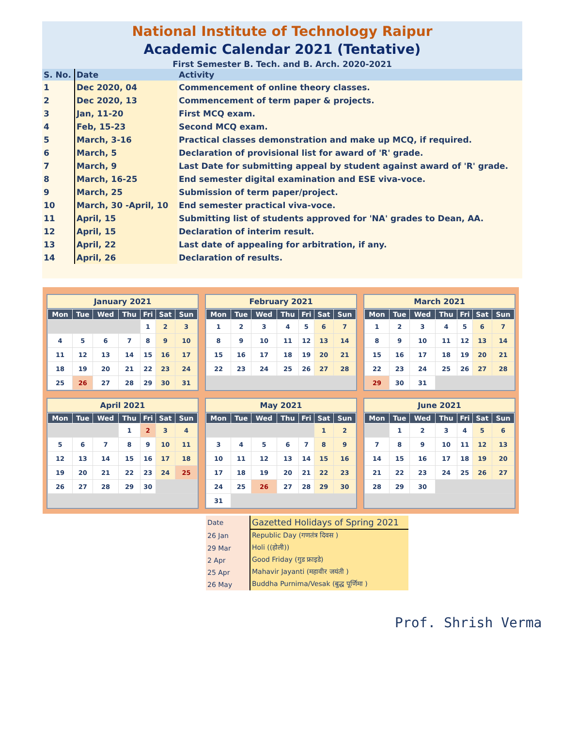National Institute of Technology Raipur
Academic Calendar 2021 (Tentative)
First Semester B. Tech. and B. Arch. 2020-2021
| S. No. | Date | Activity |
| --- | --- | --- |
| 1 | Dec 2020, 04 | Commencement of online theory classes. |
| 2 | Dec 2020, 13 | Commencement of term paper & projects. |
| 3 | Jan, 11-20 | First MCQ exam. |
| 4 | Feb, 15-23 | Second MCQ exam. |
| 5 | March, 3-16 | Practical classes demonstration and make up MCQ, if required. |
| 6 | March, 5 | Declaration of provisional list for award of 'R' grade. |
| 7 | March, 9 | Last Date for submitting appeal by student against award of 'R' grade. |
| 8 | March, 16-25 | End semester digital examination and ESE viva-voce. |
| 9 | March, 25 | Submission of term paper/project. |
| 10 | March, 30 -April, 10 | End semester practical viva-voce. |
| 11 | April, 15 | Submitting list of students approved for 'NA' grades to Dean, AA. |
| 12 | April, 15 | Declaration of interim result. |
| 13 | April, 22 | Last date of appealing for arbitration, if any. |
| 14 | April, 26 | Declaration of results. |
January 2021
| Mon | Tue | Wed | Thu | Fri | Sat | Sun |
| --- | --- | --- | --- | --- | --- | --- |
| | | | | 1 | 2 | 3 |
| 4 | 5 | 6 | 7 | 8 | 9 | 10 |
| 11 | 12 | 13 | 14 | 15 | 16 | 17 |
| 18 | 19 | 20 | 21 | 22 | 23 | 24 |
| 25 | 26 | 27 | 28 | 29 | 30 | 31 |
February 2021
| Mon | Tue | Wed | Thu | Fri | Sat | Sun |
| --- | --- | --- | --- | --- | --- | --- |
| 1 | 2 | 3 | 4 | 5 | 6 | 7 |
| 8 | 9 | 10 | 11 | 12 | 13 | 14 |
| 15 | 16 | 17 | 18 | 19 | 20 | 21 |
| 22 | 23 | 24 | 25 | 26 | 27 | 28 |
March 2021
| Mon | Tue | Wed | Thu | Fri | Sat | Sun |
| --- | --- | --- | --- | --- | --- | --- |
| 1 | 2 | 3 | 4 | 5 | 6 | 7 |
| 8 | 9 | 10 | 11 | 12 | 13 | 14 |
| 15 | 16 | 17 | 18 | 19 | 20 | 21 |
| 22 | 23 | 24 | 25 | 26 | 27 | 28 |
| 29 | 30 | 31 | | | | |
April 2021
| Mon | Tue | Wed | Thu | Fri | Sat | Sun |
| --- | --- | --- | --- | --- | --- | --- |
| | | | 1 | 2 | 3 | 4 |
| 5 | 6 | 7 | 8 | 9 | 10 | 11 |
| 12 | 13 | 14 | 15 | 16 | 17 | 18 |
| 19 | 20 | 21 | 22 | 23 | 24 | 25 |
| 26 | 27 | 28 | 29 | 30 | | |
May 2021
| Mon | Tue | Wed | Thu | Fri | Sat | Sun |
| --- | --- | --- | --- | --- | --- | --- |
| | | | | | 1 | 2 |
| 3 | 4 | 5 | 6 | 7 | 8 | 9 |
| 10 | 11 | 12 | 13 | 14 | 15 | 16 |
| 17 | 18 | 19 | 20 | 21 | 22 | 23 |
| 24 | 25 | 26 | 27 | 28 | 29 | 30 |
| 31 | | | | | | |
June 2021
| Mon | Tue | Wed | Thu | Fri | Sat | Sun |
| --- | --- | --- | --- | --- | --- | --- |
| | 1 | 2 | 3 | 4 | 5 | 6 |
| 7 | 8 | 9 | 10 | 11 | 12 | 13 |
| 14 | 15 | 16 | 17 | 18 | 19 | 20 |
| 21 | 22 | 23 | 24 | 25 | 26 | 27 |
| 28 | 29 | 30 | | | | |
| Date | Gazetted Holidays of Spring 2021 |
| 26 Jan | Republic Day (गणतंत्र दिवस ) |
| 29 Mar | Holi ((होली)) |
| 2 Apr | Good Friday (गुड फ्राइडे) |
| 25 Apr | Mahavir Jayanti (महावीर जयंती ) |
| 26 May | Buddha Purnima/Vesak (बुद्ध पूर्णिमा ) |
Prof. Shrish Verma